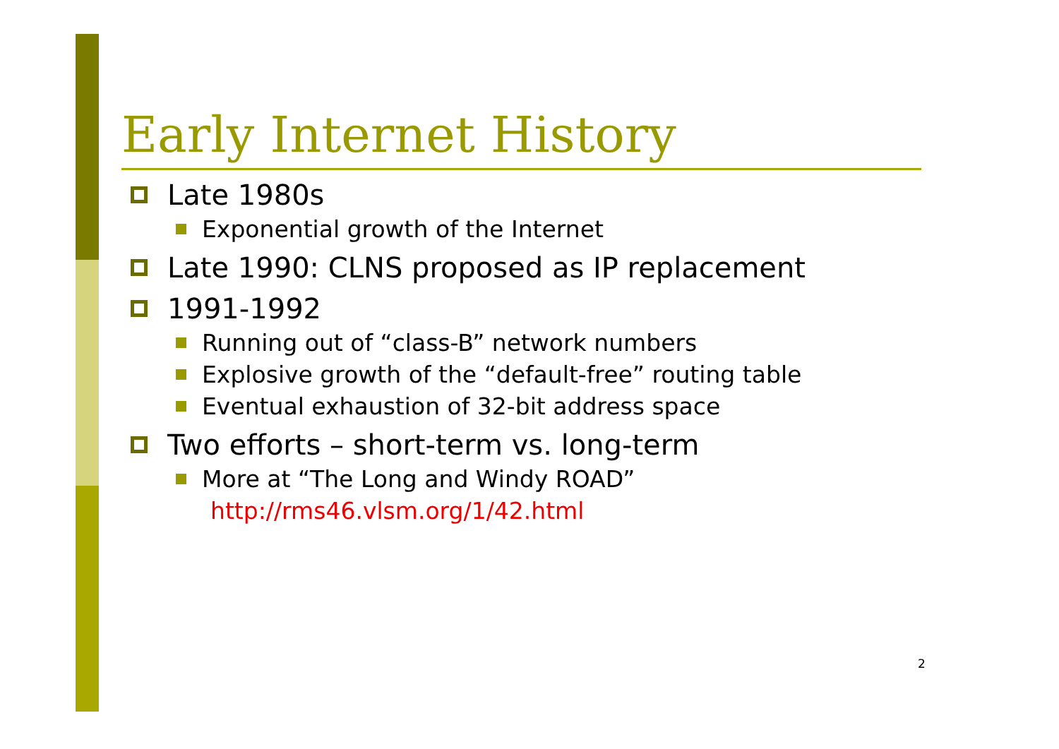Early Internet History
Late 1980s
Exponential growth of the Internet
Late 1990: CLNS proposed as IP replacement
1991-1992
Running out of “class-B” network numbers
Explosive growth of the “default-free” routing table
Eventual exhaustion of 32-bit address space
Two efforts – short-term vs. long-term
More at “The Long and Windy ROAD”
http://rms46.vlsm.org/1/42.html
2